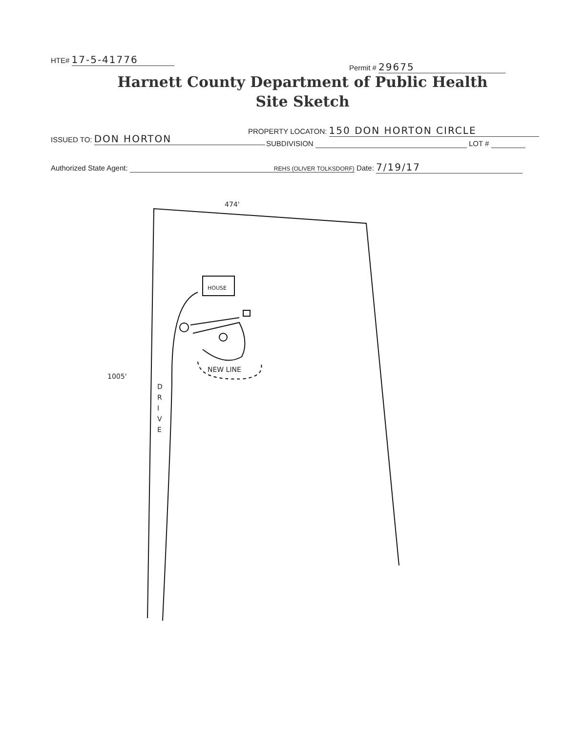HTE# 17-5-41776
Permit # 29675
Harnett County Department of Public Health
Site Sketch
PROPERTY LOCATON: 150 DON HORTON CIRCLE
ISSUED TO: DON HORTON
SUBDIVISION LOT #
Authorized State Agent: REHS (OLIVER TOLKSDORF) Date: 7/19/17
474'
1005'
HOUSE
NEW LINE
D R I V E